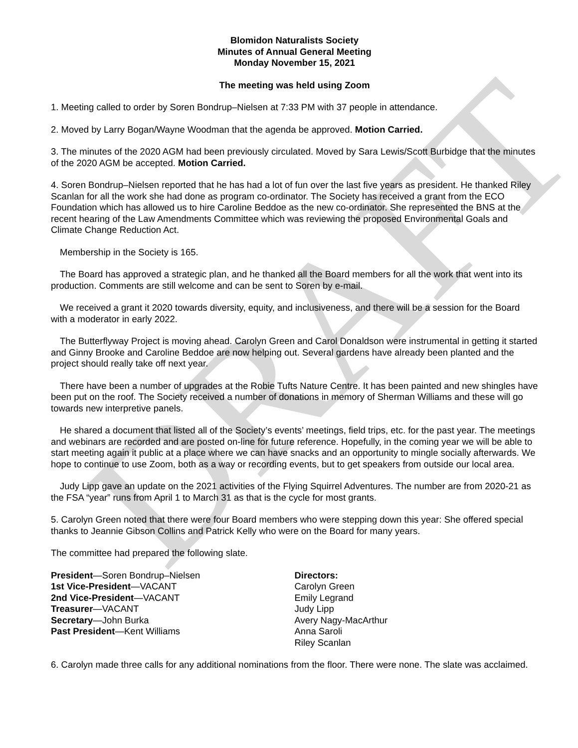Blomidon Naturalists Society
Minutes of Annual General Meeting
Monday November 15, 2021
The meeting was held using Zoom
1. Meeting called to order by Soren Bondrup–Nielsen at 7:33 PM with 37 people in attendance.
2. Moved by Larry Bogan/Wayne Woodman that the agenda be approved. Motion Carried.
3. The minutes of the 2020 AGM had been previously circulated. Moved by Sara Lewis/Scott Burbidge that the minutes of the 2020 AGM be accepted. Motion Carried.
4. Soren Bondrup–Nielsen reported that he has had a lot of fun over the last five years as president. He thanked Riley Scanlan for all the work she had done as program co-ordinator. The Society has received a grant from the ECO Foundation which has allowed us to hire Caroline Beddoe as the new co-ordinator. She represented the BNS at the recent hearing of the Law Amendments Committee which was reviewing the proposed Environmental Goals and Climate Change Reduction Act.
Membership in the Society is 165.
The Board has approved a strategic plan, and he thanked all the Board members for all the work that went into its production. Comments are still welcome and can be sent to Soren by e-mail.
We received a grant it 2020 towards diversity, equity, and inclusiveness, and there will be a session for the Board with a moderator in early 2022.
The Butterflyway Project is moving ahead. Carolyn Green and Carol Donaldson were instrumental in getting it started and Ginny Brooke and Caroline Beddoe are now helping out. Several gardens have already been planted and the project should really take off next year.
There have been a number of upgrades at the Robie Tufts Nature Centre. It has been painted and new shingles have been put on the roof. The Society received a number of donations in memory of Sherman Williams and these will go towards new interpretive panels.
He shared a document that listed all of the Society’s events’ meetings, field trips, etc. for the past year. The meetings and webinars are recorded and are posted on-line for future reference. Hopefully, in the coming year we will be able to start meeting again it public at a place where we can have snacks and an opportunity to mingle socially afterwards. We hope to continue to use Zoom, both as a way or recording events, but to get speakers from outside our local area.
Judy Lipp gave an update on the 2021 activities of the Flying Squirrel Adventures. The number are from 2020-21 as the FSA “year” runs from April 1 to March 31 as that is the cycle for most grants.
5. Carolyn Green noted that there were four Board members who were stepping down this year: She offered special thanks to Jeannie Gibson Collins and Patrick Kelly who were on the Board for many years.
The committee had prepared the following slate.
President—Soren Bondrup–Nielsen
1st Vice-President—VACANT
2nd Vice-President—VACANT
Treasurer—VACANT
Secretary—John Burka
Past President—Kent Williams
Directors:
Carolyn Green
Emily Legrand
Judy Lipp
Avery Nagy-MacArthur
Anna Saroli
Riley Scanlan
6. Carolyn made three calls for any additional nominations from the floor. There were none. The slate was acclaimed.
DRAFT